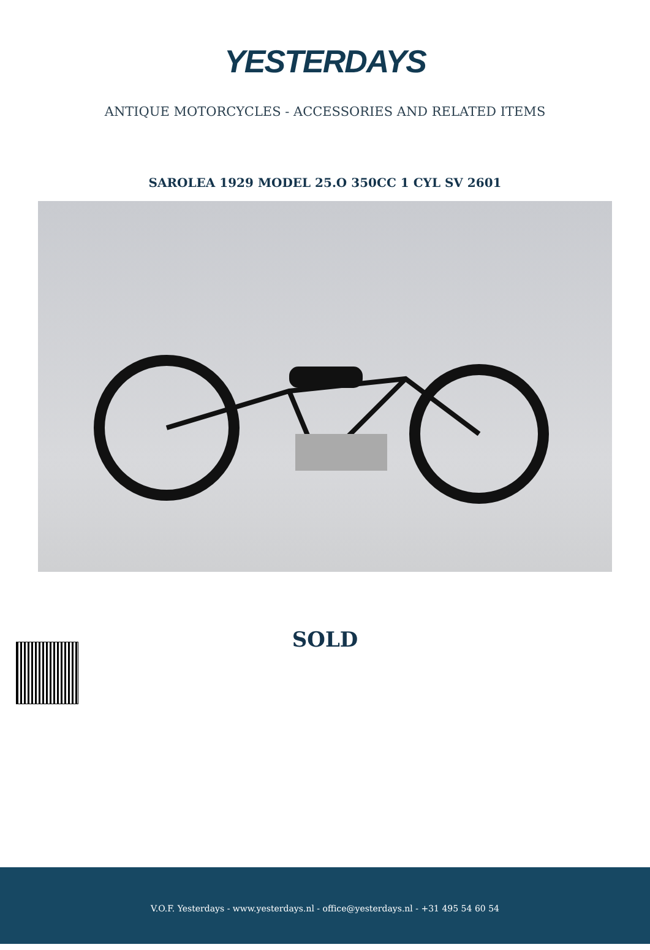YESTERDAYS
ANTIQUE MOTORCYCLES - ACCESSORIES AND RELATED ITEMS
SAROLEA 1929 MODEL 25.O 350CC 1 CYL SV 2601
SOLD
V.O.F. Yesterdays - www.yesterdays.nl - office@yesterdays.nl - +31 495 54 60 54